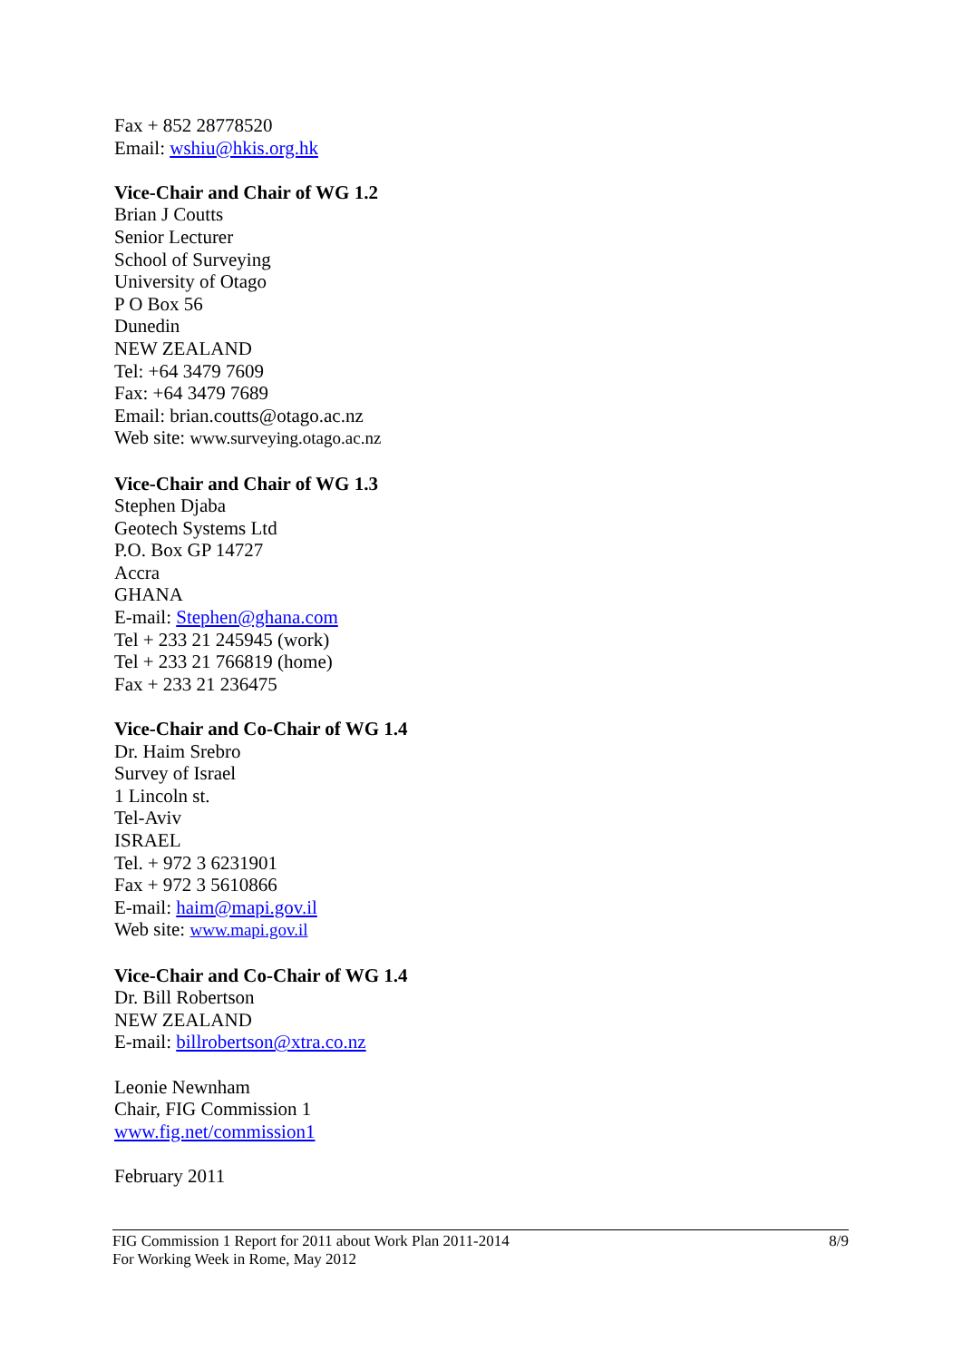Fax + 852 28778520
Email: wshiu@hkis.org.hk
Vice-Chair and Chair of WG 1.2
Brian J Coutts
Senior Lecturer
School of Surveying
University of Otago
P O Box 56
Dunedin
NEW ZEALAND
Tel: +64 3479 7609
Fax: +64 3479 7689
Email: brian.coutts@otago.ac.nz
Web site: www.surveying.otago.ac.nz
Vice-Chair and Chair of WG 1.3
Stephen Djaba
Geotech Systems Ltd
P.O. Box GP 14727
Accra
GHANA
E-mail: Stephen@ghana.com
Tel + 233 21 245945 (work)
Tel + 233 21 766819 (home)
Fax + 233 21 236475
Vice-Chair and Co-Chair of WG 1.4
Dr. Haim Srebro
Survey of Israel
1 Lincoln st.
Tel-Aviv
ISRAEL
Tel. + 972 3 6231901
Fax + 972 3 5610866
E-mail: haim@mapi.gov.il
Web site: www.mapi.gov.il
Vice-Chair and Co-Chair of WG 1.4
Dr. Bill Robertson
NEW ZEALAND
E-mail: billrobertson@xtra.co.nz
Leonie Newnham
Chair, FIG Commission 1
www.fig.net/commission1
February 2011
FIG Commission 1 Report for 2011 about Work Plan 2011-2014
For Working Week in Rome, May 2012
8/9